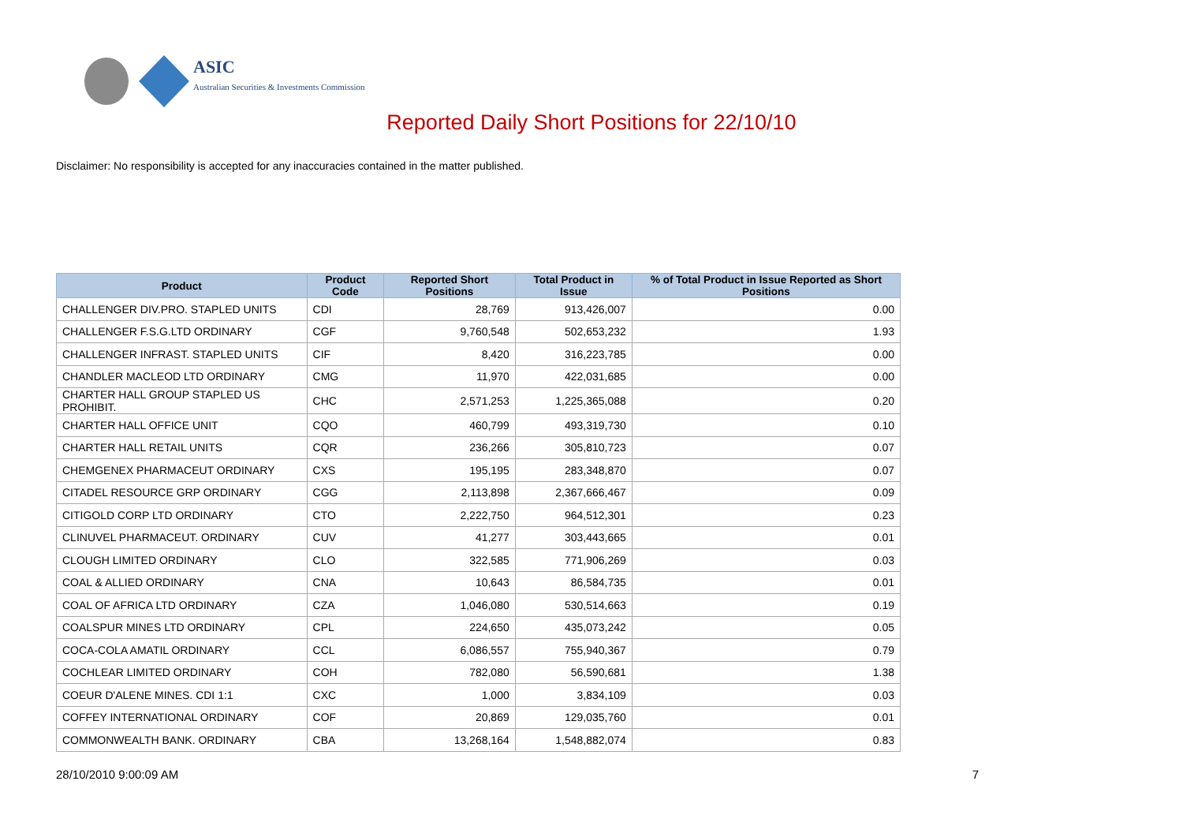ASIC
Australian Securities & Investments Commission
Reported Daily Short Positions for 22/10/10
Disclaimer: No responsibility is accepted for any inaccuracies contained in the matter published.
| Product | Product Code | Reported Short Positions | Total Product in Issue | % of Total Product in Issue Reported as Short Positions |
| --- | --- | --- | --- | --- |
| CHALLENGER DIV.PRO. STAPLED UNITS | CDI | 28,769 | 913,426,007 | 0.00 |
| CHALLENGER F.S.G.LTD ORDINARY | CGF | 9,760,548 | 502,653,232 | 1.93 |
| CHALLENGER INFRAST. STAPLED UNITS | CIF | 8,420 | 316,223,785 | 0.00 |
| CHANDLER MACLEOD LTD ORDINARY | CMG | 11,970 | 422,031,685 | 0.00 |
| CHARTER HALL GROUP STAPLED US PROHIBIT. | CHC | 2,571,253 | 1,225,365,088 | 0.20 |
| CHARTER HALL OFFICE UNIT | CQO | 460,799 | 493,319,730 | 0.10 |
| CHARTER HALL RETAIL UNITS | CQR | 236,266 | 305,810,723 | 0.07 |
| CHEMGENEX PHARMACEUT ORDINARY | CXS | 195,195 | 283,348,870 | 0.07 |
| CITADEL RESOURCE GRP ORDINARY | CGG | 2,113,898 | 2,367,666,467 | 0.09 |
| CITIGOLD CORP LTD ORDINARY | CTO | 2,222,750 | 964,512,301 | 0.23 |
| CLINUVEL PHARMACEUT. ORDINARY | CUV | 41,277 | 303,443,665 | 0.01 |
| CLOUGH LIMITED ORDINARY | CLO | 322,585 | 771,906,269 | 0.03 |
| COAL & ALLIED ORDINARY | CNA | 10,643 | 86,584,735 | 0.01 |
| COAL OF AFRICA LTD ORDINARY | CZA | 1,046,080 | 530,514,663 | 0.19 |
| COALSPUR MINES LTD ORDINARY | CPL | 224,650 | 435,073,242 | 0.05 |
| COCA-COLA AMATIL ORDINARY | CCL | 6,086,557 | 755,940,367 | 0.79 |
| COCHLEAR LIMITED ORDINARY | COH | 782,080 | 56,590,681 | 1.38 |
| COEUR D'ALENE MINES. CDI 1:1 | CXC | 1,000 | 3,834,109 | 0.03 |
| COFFEY INTERNATIONAL ORDINARY | COF | 20,869 | 129,035,760 | 0.01 |
| COMMONWEALTH BANK. ORDINARY | CBA | 13,268,164 | 1,548,882,074 | 0.83 |
28/10/2010 9:00:09 AM 7